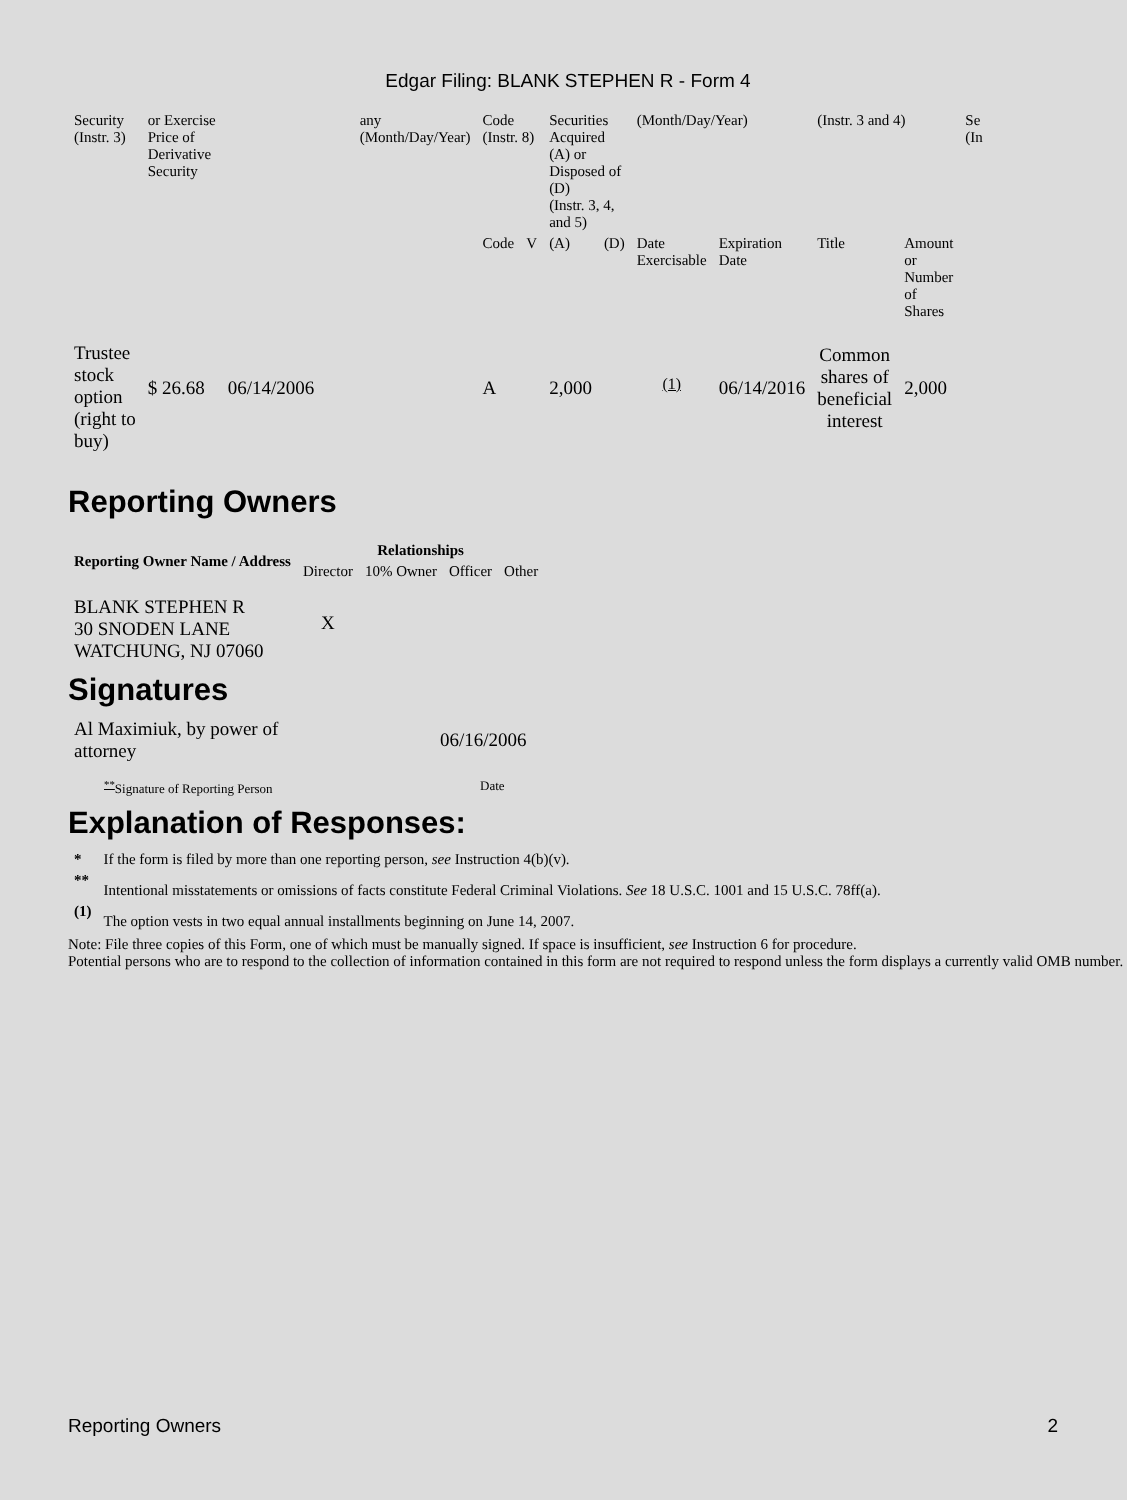Edgar Filing: BLANK STEPHEN R - Form 4
| Security (Instr. 3) | or Exercise Price of Derivative Security | | any (Month/Day/Year) | Code (Instr. 8) | | Securities Acquired (A) or Disposed of (D) (Instr. 3, 4, and 5) | | (Month/Day/Year) | | (Instr. 3 and 4) | | Se (In |
| | | | | Code | V | (A) | (D) | Date Exercisable | Expiration Date | Title | Amount or Number of Shares | |
| Trustee stock option (right to buy) | $ 26.68 | 06/14/2006 | | A | | 2,000 | | <sup>(1)</sup> | 06/14/2016 | Common shares of beneficial interest | 2,000 | |
Reporting Owners
| Reporting Owner Name / Address | Relationships | | | |
| --- | --- | --- | --- | --- |
| | Director | 10% Owner | Officer | Other |
| BLANK STEPHEN R 30 SNODEN LANE WATCHUNG, NJ 07060 | X | | | |
Signatures
| Al Maximiuk, by power of attorney | 06/16/2006 |
| <sup>**</sup> Signature of Reporting Person | Date |
Explanation of Responses:
| * | If the form is filed by more than one reporting person, see Instruction 4(b)(v). |
| ** | Intentional misstatements or omissions of facts constitute Federal Criminal Violations. See 18 U.S.C. 1001 and 15 U.S.C. 78ff(a). |
| (1) | The option vests in two equal annual installments beginning on June 14, 2007. |
Note: File three copies of this Form, one of which must be manually signed. If space is insufficient, see Instruction 6 for procedure.
Potential persons who are to respond to the collection of information contained in this form are not required to respond unless the form displays a currently valid OMB number.
Reporting Owners 2